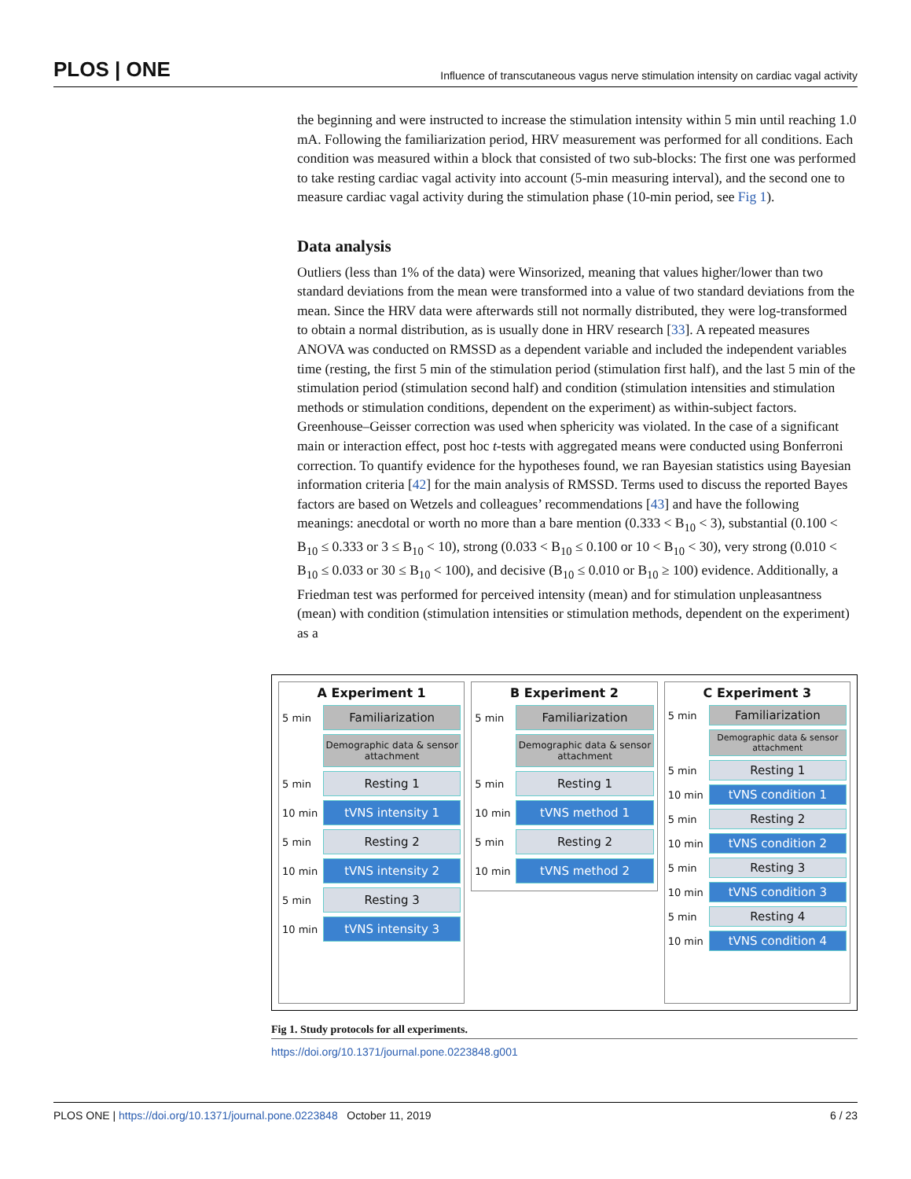PLOS | ONE Influence of transcutaneous vagus nerve stimulation intensity on cardiac vagal activity
the beginning and were instructed to increase the stimulation intensity within 5 min until reaching 1.0 mA. Following the familiarization period, HRV measurement was performed for all conditions. Each condition was measured within a block that consisted of two sub-blocks: The first one was performed to take resting cardiac vagal activity into account (5-min measuring interval), and the second one to measure cardiac vagal activity during the stimulation phase (10-min period, see Fig 1).
Data analysis
Outliers (less than 1% of the data) were Winsorized, meaning that values higher/lower than two standard deviations from the mean were transformed into a value of two standard deviations from the mean. Since the HRV data were afterwards still not normally distributed, they were log-transformed to obtain a normal distribution, as is usually done in HRV research [33]. A repeated measures ANOVA was conducted on RMSSD as a dependent variable and included the independent variables time (resting, the first 5 min of the stimulation period (stimulation first half), and the last 5 min of the stimulation period (stimulation second half) and condition (stimulation intensities and stimulation methods or stimulation conditions, dependent on the experiment) as within-subject factors. Greenhouse–Geisser correction was used when sphericity was violated. In the case of a significant main or interaction effect, post hoc t-tests with aggregated means were conducted using Bonferroni correction. To quantify evidence for the hypotheses found, we ran Bayesian statistics using Bayesian information criteria [42] for the main analysis of RMSSD. Terms used to discuss the reported Bayes factors are based on Wetzels and colleagues’ recommendations [43] and have the following meanings: anecdotal or worth no more than a bare mention (0.333 < B<sub>10</sub> < 3), substantial (0.100 < B<sub>10</sub> ≤ 0.333 or 3 ≤ B<sub>10</sub> < 10), strong (0.033 < B<sub>10</sub> ≤ 0.100 or 10 < B<sub>10</sub> < 30), very strong (0.010 < B<sub>10</sub> ≤ 0.033 or 30 ≤ B<sub>10</sub> < 100), and decisive (B<sub>10</sub> ≤ 0.010 or B<sub>10</sub> ≥ 100) evidence. Additionally, a Friedman test was performed for perceived intensity (mean) and for stimulation unpleasantness (mean) with condition (stimulation intensities or stimulation methods, dependent on the experiment) as a
A Experiment 1
5 min Familiarization
Demographic data & sensor attachment
5 min Resting 1
10 min tVNS intensity 1
5 min Resting 2
10 min tVNS intensity 2
5 min Resting 3
10 min tVNS intensity 3
B Experiment 2
5 min Familiarization
Demographic data & sensor attachment
5 min Resting 1
10 min tVNS method 1
5 min Resting 2
10 min tVNS method 2
C Experiment 3
5 min Familiarization
Demographic data & sensor attachment
5 min Resting 1
10 min tVNS condition 1
5 min Resting 2
10 min tVNS condition 2
5 min Resting 3
10 min tVNS condition 3
5 min Resting 4
10 min tVNS condition 4
Fig 1. Study protocols for all experiments.
https://doi.org/10.1371/journal.pone.0223848.g001
PLOS ONE | https://doi.org/10.1371/journal.pone.0223848 October 11, 2019 6 / 23